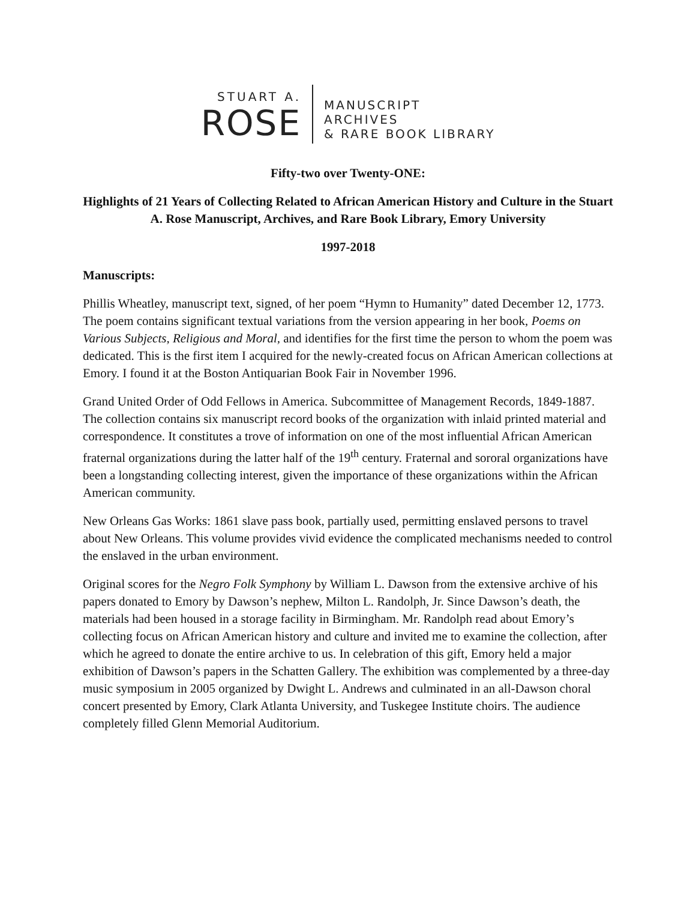STUART A.
ROSE
MANUSCRIPT
ARCHIVES
& RARE BOOK LIBRARY
Fifty-two over Twenty-ONE:
Highlights of 21 Years of Collecting Related to African American History and Culture in the Stuart A. Rose Manuscript, Archives, and Rare Book Library, Emory University
1997-2018
Manuscripts:
Phillis Wheatley, manuscript text, signed, of her poem “Hymn to Humanity” dated December 12, 1773. The poem contains significant textual variations from the version appearing in her book, Poems on Various Subjects, Religious and Moral, and identifies for the first time the person to whom the poem was dedicated. This is the first item I acquired for the newly-created focus on African American collections at Emory. I found it at the Boston Antiquarian Book Fair in November 1996.
Grand United Order of Odd Fellows in America. Subcommittee of Management Records, 1849-1887. The collection contains six manuscript record books of the organization with inlaid printed material and correspondence. It constitutes a trove of information on one of the most influential African American fraternal organizations during the latter half of the 19<sup>th</sup> century. Fraternal and sororal organizations have been a longstanding collecting interest, given the importance of these organizations within the African American community.
New Orleans Gas Works: 1861 slave pass book, partially used, permitting enslaved persons to travel about New Orleans. This volume provides vivid evidence the complicated mechanisms needed to control the enslaved in the urban environment.
Original scores for the Negro Folk Symphony by William L. Dawson from the extensive archive of his papers donated to Emory by Dawson’s nephew, Milton L. Randolph, Jr. Since Dawson’s death, the materials had been housed in a storage facility in Birmingham. Mr. Randolph read about Emory’s collecting focus on African American history and culture and invited me to examine the collection, after which he agreed to donate the entire archive to us. In celebration of this gift, Emory held a major exhibition of Dawson’s papers in the Schatten Gallery. The exhibition was complemented by a three-day music symposium in 2005 organized by Dwight L. Andrews and culminated in an all-Dawson choral concert presented by Emory, Clark Atlanta University, and Tuskegee Institute choirs. The audience completely filled Glenn Memorial Auditorium.